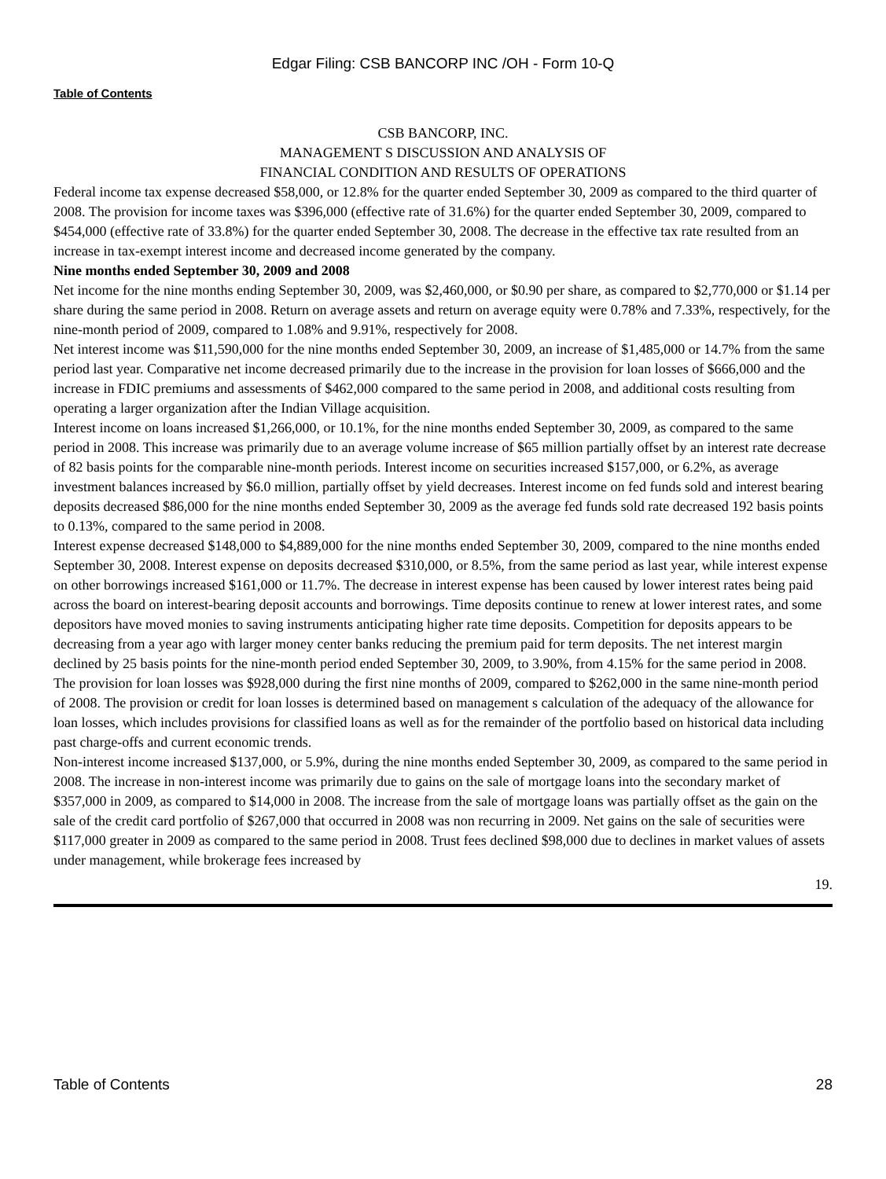Edgar Filing: CSB BANCORP INC /OH - Form 10-Q
Table of Contents
CSB BANCORP, INC.
MANAGEMENT S DISCUSSION AND ANALYSIS OF
FINANCIAL CONDITION AND RESULTS OF OPERATIONS
Federal income tax expense decreased $58,000, or 12.8% for the quarter ended September 30, 2009 as compared to the third quarter of 2008. The provision for income taxes was $396,000 (effective rate of 31.6%) for the quarter ended September 30, 2009, compared to $454,000 (effective rate of 33.8%) for the quarter ended September 30, 2008. The decrease in the effective tax rate resulted from an increase in tax-exempt interest income and decreased income generated by the company.
Nine months ended September 30, 2009 and 2008
Net income for the nine months ending September 30, 2009, was $2,460,000, or $0.90 per share, as compared to $2,770,000 or $1.14 per share during the same period in 2008. Return on average assets and return on average equity were 0.78% and 7.33%, respectively, for the nine-month period of 2009, compared to 1.08% and 9.91%, respectively for 2008.
Net interest income was $11,590,000 for the nine months ended September 30, 2009, an increase of $1,485,000 or 14.7% from the same period last year. Comparative net income decreased primarily due to the increase in the provision for loan losses of $666,000 and the increase in FDIC premiums and assessments of $462,000 compared to the same period in 2008, and additional costs resulting from operating a larger organization after the Indian Village acquisition.
Interest income on loans increased $1,266,000, or 10.1%, for the nine months ended September 30, 2009, as compared to the same period in 2008. This increase was primarily due to an average volume increase of $65 million partially offset by an interest rate decrease of 82 basis points for the comparable nine-month periods. Interest income on securities increased $157,000, or 6.2%, as average investment balances increased by $6.0 million, partially offset by yield decreases. Interest income on fed funds sold and interest bearing deposits decreased $86,000 for the nine months ended September 30, 2009 as the average fed funds sold rate decreased 192 basis points to 0.13%, compared to the same period in 2008.
Interest expense decreased $148,000 to $4,889,000 for the nine months ended September 30, 2009, compared to the nine months ended September 30, 2008. Interest expense on deposits decreased $310,000, or 8.5%, from the same period as last year, while interest expense on other borrowings increased $161,000 or 11.7%. The decrease in interest expense has been caused by lower interest rates being paid across the board on interest-bearing deposit accounts and borrowings. Time deposits continue to renew at lower interest rates, and some depositors have moved monies to saving instruments anticipating higher rate time deposits. Competition for deposits appears to be decreasing from a year ago with larger money center banks reducing the premium paid for term deposits. The net interest margin declined by 25 basis points for the nine-month period ended September 30, 2009, to 3.90%, from 4.15% for the same period in 2008.
The provision for loan losses was $928,000 during the first nine months of 2009, compared to $262,000 in the same nine-month period of 2008. The provision or credit for loan losses is determined based on management s calculation of the adequacy of the allowance for loan losses, which includes provisions for classified loans as well as for the remainder of the portfolio based on historical data including past charge-offs and current economic trends.
Non-interest income increased $137,000, or 5.9%, during the nine months ended September 30, 2009, as compared to the same period in 2008. The increase in non-interest income was primarily due to gains on the sale of mortgage loans into the secondary market of $357,000 in 2009, as compared to $14,000 in 2008. The increase from the sale of mortgage loans was partially offset as the gain on the sale of the credit card portfolio of $267,000 that occurred in 2008 was non recurring in 2009. Net gains on the sale of securities were $117,000 greater in 2009 as compared to the same period in 2008. Trust fees declined $98,000 due to declines in market values of assets under management, while brokerage fees increased by
19.
Table of Contents 28